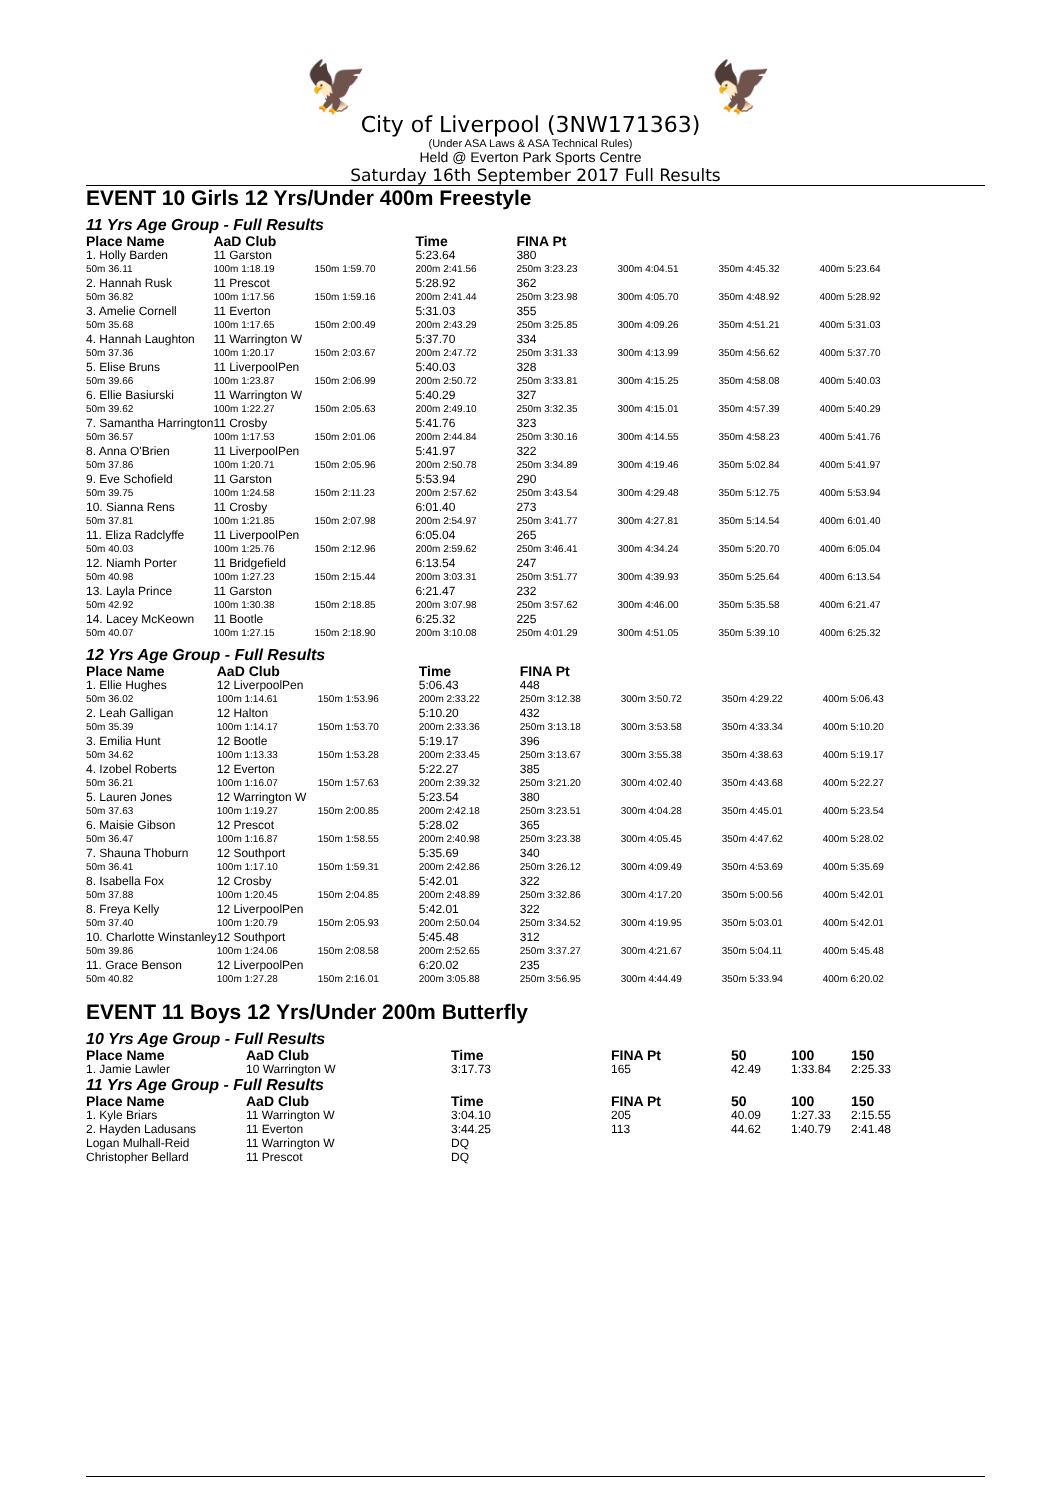🦅 🦅
City of Liverpool (3NW171363)
(Under ASA Laws & ASA Technical Rules)
Held @ Everton Park Sports Centre
Saturday 16th September 2017 Full Results
EVENT 10 Girls 12 Yrs/Under 400m Freestyle
11 Yrs Age Group - Full Results
| Place Name | AaD Club | | Time | FINA Pt | | | |
| --- | --- | --- | --- | --- | --- | --- | --- |
| 1. Holly Barden | 11 Garston | | 5:23.64 | 380 | | | |
| 50m 36.11 | 100m 1:18.19 | 150m 1:59.70 | 200m 2:41.56 | 250m 3:23.23 | 300m 4:04.51 | 350m 4:45.32 | 400m 5:23.64 |
| 2. Hannah Rusk | 11 Prescot | | 5:28.92 | 362 | | | |
| 50m 36.82 | 100m 1:17.56 | 150m 1:59.16 | 200m 2:41.44 | 250m 3:23.98 | 300m 4:05.70 | 350m 4:48.92 | 400m 5:28.92 |
| 3. Amelie Cornell | 11 Everton | | 5:31.03 | 355 | | | |
| 50m 35.68 | 100m 1:17.65 | 150m 2:00.49 | 200m 2:43.29 | 250m 3:25.85 | 300m 4:09.26 | 350m 4:51.21 | 400m 5:31.03 |
| 4. Hannah Laughton | 11 Warrington W | | 5:37.70 | 334 | | | |
| 50m 37.36 | 100m 1:20.17 | 150m 2:03.67 | 200m 2:47.72 | 250m 3:31.33 | 300m 4:13.99 | 350m 4:56.62 | 400m 5:37.70 |
| 5. Elise Bruns | 11 LiverpoolPen | | 5:40.03 | 328 | | | |
| 50m 39.66 | 100m 1:23.87 | 150m 2:06.99 | 200m 2:50.72 | 250m 3:33.81 | 300m 4:15.25 | 350m 4:58.08 | 400m 5:40.03 |
| 6. Ellie Basiurski | 11 Warrington W | | 5:40.29 | 327 | | | |
| 50m 39.62 | 100m 1:22.27 | 150m 2:05.63 | 200m 2:49.10 | 250m 3:32.35 | 300m 4:15.01 | 350m 4:57.39 | 400m 5:40.29 |
| 7. Samantha Harrington | 11 Crosby | | 5:41.76 | 323 | | | |
| 50m 36.57 | 100m 1:17.53 | 150m 2:01.06 | 200m 2:44.84 | 250m 3:30.16 | 300m 4:14.55 | 350m 4:58.23 | 400m 5:41.76 |
| 8. Anna O'Brien | 11 LiverpoolPen | | 5:41.97 | 322 | | | |
| 50m 37.86 | 100m 1:20.71 | 150m 2:05.96 | 200m 2:50.78 | 250m 3:34.89 | 300m 4:19.46 | 350m 5:02.84 | 400m 5:41.97 |
| 9. Eve Schofield | 11 Garston | | 5:53.94 | 290 | | | |
| 50m 39.75 | 100m 1:24.58 | 150m 2:11.23 | 200m 2:57.62 | 250m 3:43.54 | 300m 4:29.48 | 350m 5:12.75 | 400m 5:53.94 |
| 10. Sianna Rens | 11 Crosby | | 6:01.40 | 273 | | | |
| 50m 37.81 | 100m 1:21.85 | 150m 2:07.98 | 200m 2:54.97 | 250m 3:41.77 | 300m 4:27.81 | 350m 5:14.54 | 400m 6:01.40 |
| 11. Eliza Radclyffe | 11 LiverpoolPen | | 6:05.04 | 265 | | | |
| 50m 40.03 | 100m 1:25.76 | 150m 2:12.96 | 200m 2:59.62 | 250m 3:46.41 | 300m 4:34.24 | 350m 5:20.70 | 400m 6:05.04 |
| 12. Niamh Porter | 11 Bridgefield | | 6:13.54 | 247 | | | |
| 50m 40.98 | 100m 1:27.23 | 150m 2:15.44 | 200m 3:03.31 | 250m 3:51.77 | 300m 4:39.93 | 350m 5:25.64 | 400m 6:13.54 |
| 13. Layla Prince | 11 Garston | | 6:21.47 | 232 | | | |
| 50m 42.92 | 100m 1:30.38 | 150m 2:18.85 | 200m 3:07.98 | 250m 3:57.62 | 300m 4:46.00 | 350m 5:35.58 | 400m 6:21.47 |
| 14. Lacey McKeown | 11 Bootle | | 6:25.32 | 225 | | | |
| 50m 40.07 | 100m 1:27.15 | 150m 2:18.90 | 200m 3:10.08 | 250m 4:01.29 | 300m 4:51.05 | 350m 5:39.10 | 400m 6:25.32 |
12 Yrs Age Group - Full Results
| Place Name | AaD Club | | Time | FINA Pt | | | |
| --- | --- | --- | --- | --- | --- | --- | --- |
| 1. Ellie Hughes | 12 LiverpoolPen | | 5:06.43 | 448 | | | |
| 50m 36.02 | 100m 1:14.61 | 150m 1:53.96 | 200m 2:33.22 | 250m 3:12.38 | 300m 3:50.72 | 350m 4:29.22 | 400m 5:06.43 |
| 2. Leah Galligan | 12 Halton | | 5:10.20 | 432 | | | |
| 50m 35.39 | 100m 1:14.17 | 150m 1:53.70 | 200m 2:33.36 | 250m 3:13.18 | 300m 3:53.58 | 350m 4:33.34 | 400m 5:10.20 |
| 3. Emilia Hunt | 12 Bootle | | 5:19.17 | 396 | | | |
| 50m 34.62 | 100m 1:13.33 | 150m 1:53.28 | 200m 2:33.45 | 250m 3:13.67 | 300m 3:55.38 | 350m 4:38.63 | 400m 5:19.17 |
| 4. Izobel Roberts | 12 Everton | | 5:22.27 | 385 | | | |
| 50m 36.21 | 100m 1:16.07 | 150m 1:57.63 | 200m 2:39.32 | 250m 3:21.20 | 300m 4:02.40 | 350m 4:43.68 | 400m 5:22.27 |
| 5. Lauren Jones | 12 Warrington W | | 5:23.54 | 380 | | | |
| 50m 37.63 | 100m 1:19.27 | 150m 2:00.85 | 200m 2:42.18 | 250m 3:23.51 | 300m 4:04.28 | 350m 4:45.01 | 400m 5:23.54 |
| 6. Maisie Gibson | 12 Prescot | | 5:28.02 | 365 | | | |
| 50m 36.47 | 100m 1:16.87 | 150m 1:58.55 | 200m 2:40.98 | 250m 3:23.38 | 300m 4:05.45 | 350m 4:47.62 | 400m 5:28.02 |
| 7. Shauna Thoburn | 12 Southport | | 5:35.69 | 340 | | | |
| 50m 36.41 | 100m 1:17.10 | 150m 1:59.31 | 200m 2:42.86 | 250m 3:26.12 | 300m 4:09.49 | 350m 4:53.69 | 400m 5:35.69 |
| 8. Isabella Fox | 12 Crosby | | 5:42.01 | 322 | | | |
| 50m 37.88 | 100m 1:20.45 | 150m 2:04.85 | 200m 2:48.89 | 250m 3:32.86 | 300m 4:17.20 | 350m 5:00.56 | 400m 5:42.01 |
| 8. Freya Kelly | 12 LiverpoolPen | | 5:42.01 | 322 | | | |
| 50m 37.40 | 100m 1:20.79 | 150m 2:05.93 | 200m 2:50.04 | 250m 3:34.52 | 300m 4:19.95 | 350m 5:03.01 | 400m 5:42.01 |
| 10. Charlotte Winstanley | 12 Southport | | 5:45.48 | 312 | | | |
| 50m 39.86 | 100m 1:24.06 | 150m 2:08.58 | 200m 2:52.65 | 250m 3:37.27 | 300m 4:21.67 | 350m 5:04.11 | 400m 5:45.48 |
| 11. Grace Benson | 12 LiverpoolPen | | 6:20.02 | 235 | | | |
| 50m 40.82 | 100m 1:27.28 | 150m 2:16.01 | 200m 3:05.88 | 250m 3:56.95 | 300m 4:44.49 | 350m 5:33.94 | 400m 6:20.02 |
EVENT 11 Boys 12 Yrs/Under 200m Butterfly
10 Yrs Age Group - Full Results
| Place Name | AaD Club | Time | FINA Pt | 50 | 100 | 150 |
| --- | --- | --- | --- | --- | --- | --- |
| 1. Jamie Lawler | 10 Warrington W | 3:17.73 | 165 | 42.49 | 1:33.84 | 2:25.33 |
11 Yrs Age Group - Full Results
| Place Name | AaD Club | Time | FINA Pt | 50 | 100 | 150 |
| --- | --- | --- | --- | --- | --- | --- |
| 1. Kyle Briars | 11 Warrington W | 3:04.10 | 205 | 40.09 | 1:27.33 | 2:15.55 |
| 2. Hayden Ladusans | 11 Everton | 3:44.25 | 113 | 44.62 | 1:40.79 | 2:41.48 |
| Logan Mulhall-Reid | 11 Warrington W | DQ | | | | |
| Christopher Bellard | 11 Prescot | DQ | | | | |